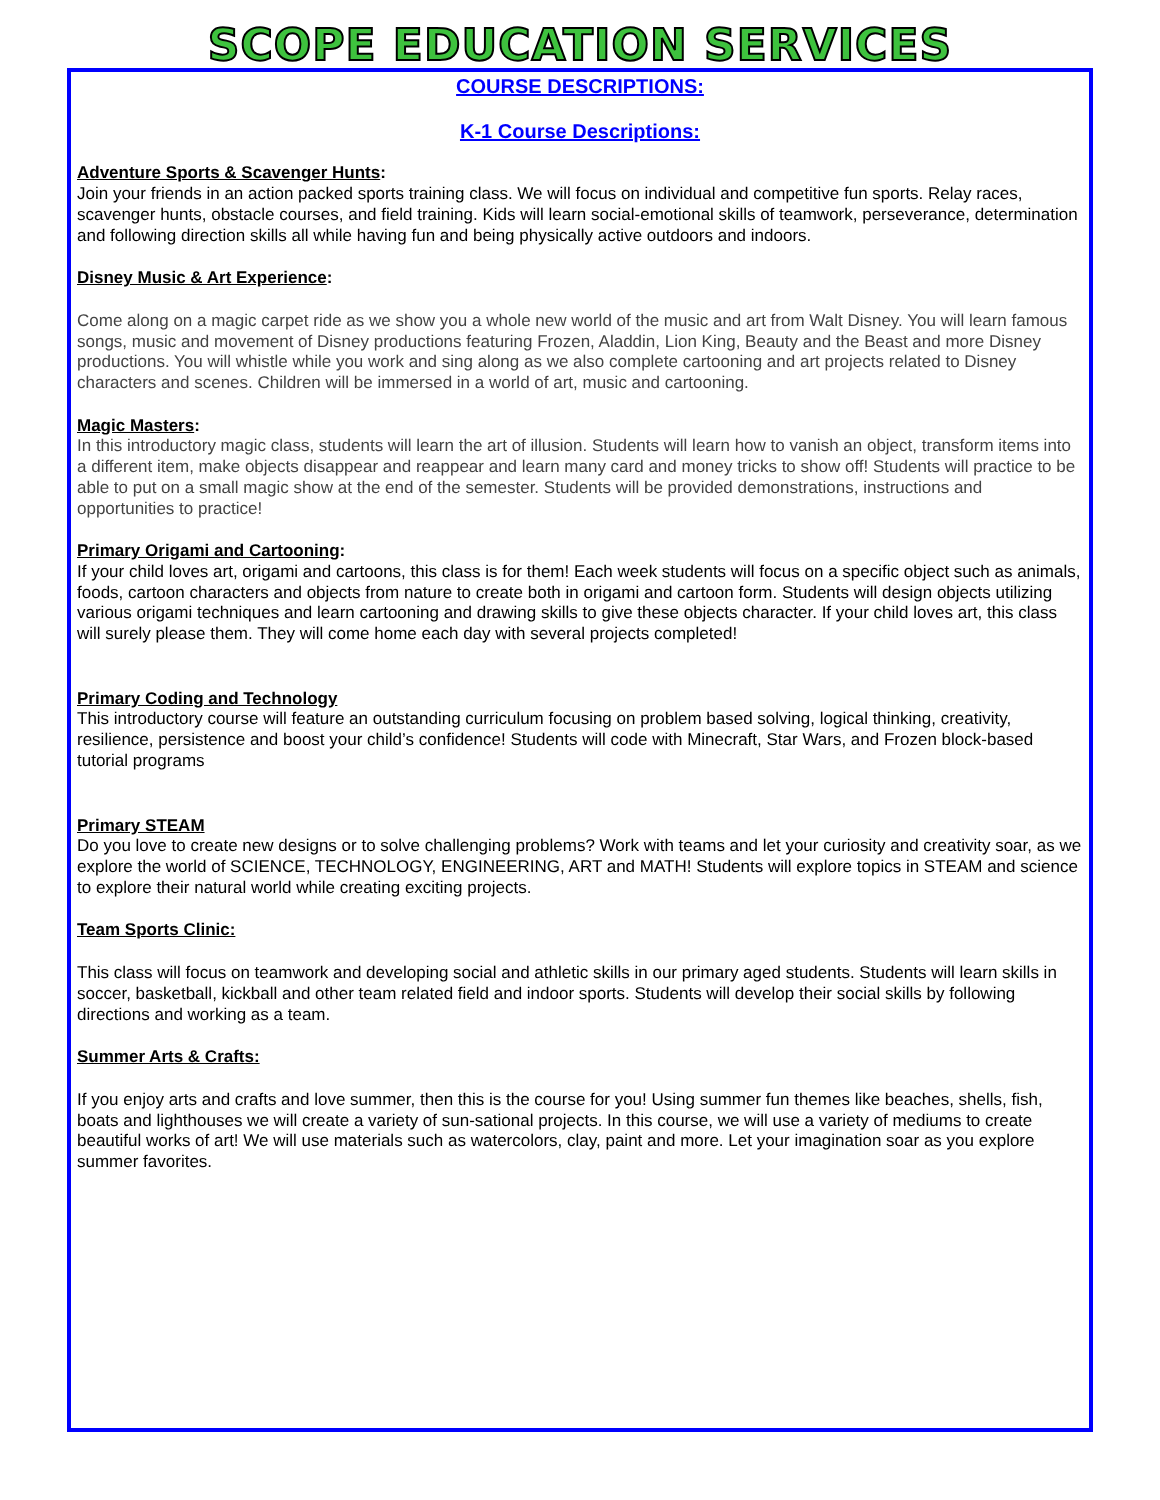SCOPE EDUCATION SERVICES
COURSE DESCRIPTIONS:
K-1 Course Descriptions:
Adventure Sports & Scavenger Hunts:
Join your friends in an action packed sports training class. We will focus on individual and competitive fun sports. Relay races, scavenger hunts, obstacle courses, and field training. Kids will learn social-emotional skills of teamwork, perseverance, determination and following direction skills all while having fun and being physically active outdoors and indoors.
Disney Music & Art Experience:
Come along on a magic carpet ride as we show you a whole new world of the music and art from Walt Disney. You will learn famous songs, music and movement of Disney productions featuring Frozen, Aladdin, Lion King, Beauty and the Beast and more Disney productions. You will whistle while you work and sing along as we also complete cartooning and art projects related to Disney characters and scenes. Children will be immersed in a world of art, music and cartooning.
Magic Masters:
In this introductory magic class, students will learn the art of illusion. Students will learn how to vanish an object, transform items into a different item, make objects disappear and reappear and learn many card and money tricks to show off! Students will practice to be able to put on a small magic show at the end of the semester. Students will be provided demonstrations, instructions and opportunities to practice!
Primary Origami and Cartooning:
If your child loves art, origami and cartoons, this class is for them! Each week students will focus on a specific object such as animals, foods, cartoon characters and objects from nature to create both in origami and cartoon form. Students will design objects utilizing various origami techniques and learn cartooning and drawing skills to give these objects character. If your child loves art, this class will surely please them. They will come home each day with several projects completed!
Primary Coding and Technology
This introductory course will feature an outstanding curriculum focusing on problem based solving, logical thinking, creativity, resilience, persistence and boost your child’s confidence! Students will code with Minecraft, Star Wars, and Frozen block-based tutorial programs
Primary STEAM
Do you love to create new designs or to solve challenging problems? Work with teams and let your curiosity and creativity soar, as we explore the world of SCIENCE, TECHNOLOGY, ENGINEERING, ART and MATH! Students will explore topics in STEAM and science to explore their natural world while creating exciting projects.
Team Sports Clinic:
This class will focus on teamwork and developing social and athletic skills in our primary aged students. Students will learn skills in soccer, basketball, kickball and other team related field and indoor sports. Students will develop their social skills by following directions and working as a team.
Summer Arts & Crafts:
If you enjoy arts and crafts and love summer, then this is the course for you! Using summer fun themes like beaches, shells, fish, boats and lighthouses we will create a variety of sun-sational projects. In this course, we will use a variety of mediums to create beautiful works of art! We will use materials such as watercolors, clay, paint and more. Let your imagination soar as you explore summer favorites.